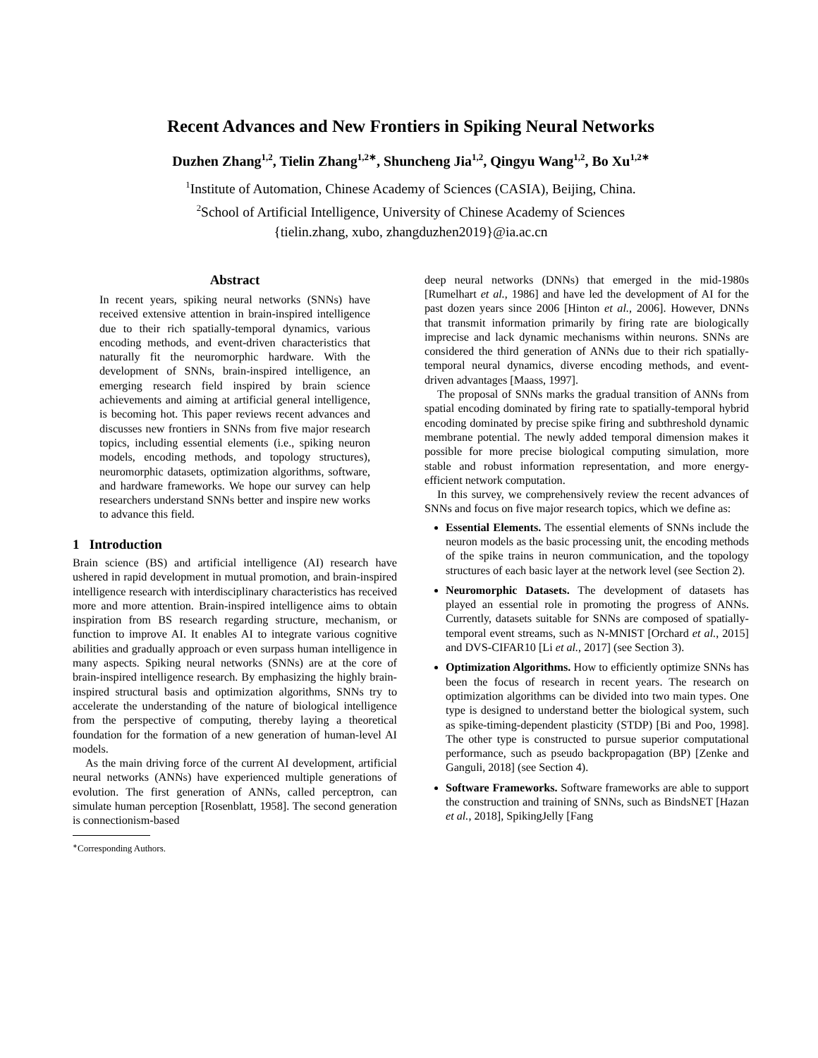Recent Advances and New Frontiers in Spiking Neural Networks
Duzhen Zhang<sup>1,2</sup>, Tielin Zhang<sup>1,2∗</sup>, Shuncheng Jia<sup>1,2</sup>, Qingyu Wang<sup>1,2</sup>, Bo Xu<sup>1,2∗</sup>
<sup>1</sup> Institute of Automation, Chinese Academy of Sciences (CASIA), Beijing, China.
<sup>2</sup> School of Artificial Intelligence, University of Chinese Academy of Sciences
{tielin.zhang, xubo, zhangduzhen2019}@ia.ac.cn
Abstract
In recent years, spiking neural networks (SNNs) have received extensive attention in brain-inspired intelligence due to their rich spatially-temporal dynamics, various encoding methods, and event-driven characteristics that naturally fit the neuromorphic hardware. With the development of SNNs, brain-inspired intelligence, an emerging research field inspired by brain science achievements and aiming at artificial general intelligence, is becoming hot. This paper reviews recent advances and discusses new frontiers in SNNs from five major research topics, including essential elements (i.e., spiking neuron models, encoding methods, and topology structures), neuromorphic datasets, optimization algorithms, software, and hardware frameworks. We hope our survey can help researchers understand SNNs better and inspire new works to advance this field.
1 Introduction
Brain science (BS) and artificial intelligence (AI) research have ushered in rapid development in mutual promotion, and brain-inspired intelligence research with interdisciplinary characteristics has received more and more attention. Brain-inspired intelligence aims to obtain inspiration from BS research regarding structure, mechanism, or function to improve AI. It enables AI to integrate various cognitive abilities and gradually approach or even surpass human intelligence in many aspects. Spiking neural networks (SNNs) are at the core of brain-inspired intelligence research. By emphasizing the highly brain-inspired structural basis and optimization algorithms, SNNs try to accelerate the understanding of the nature of biological intelligence from the perspective of computing, thereby laying a theoretical foundation for the formation of a new generation of human-level AI models.
As the main driving force of the current AI development, artificial neural networks (ANNs) have experienced multiple generations of evolution. The first generation of ANNs, called perceptron, can simulate human perception [Rosenblatt, 1958]. The second generation is connectionism-based
<sup>∗</sup>Corresponding Authors.
deep neural networks (DNNs) that emerged in the mid-1980s [Rumelhart et al., 1986] and have led the development of AI for the past dozen years since 2006 [Hinton et al., 2006]. However, DNNs that transmit information primarily by firing rate are biologically imprecise and lack dynamic mechanisms within neurons. SNNs are considered the third generation of ANNs due to their rich spatially-temporal neural dynamics, diverse encoding methods, and event-driven advantages [Maass, 1997].
The proposal of SNNs marks the gradual transition of ANNs from spatial encoding dominated by firing rate to spatially-temporal hybrid encoding dominated by precise spike firing and subthreshold dynamic membrane potential. The newly added temporal dimension makes it possible for more precise biological computing simulation, more stable and robust information representation, and more energy-efficient network computation.
In this survey, we comprehensively review the recent advances of SNNs and focus on five major research topics, which we define as:
Essential Elements. The essential elements of SNNs include the neuron models as the basic processing unit, the encoding methods of the spike trains in neuron communication, and the topology structures of each basic layer at the network level (see Section 2).
Neuromorphic Datasets. The development of datasets has played an essential role in promoting the progress of ANNs. Currently, datasets suitable for SNNs are composed of spatially-temporal event streams, such as N-MNIST [Orchard et al., 2015] and DVS-CIFAR10 [Li et al., 2017] (see Section 3).
Optimization Algorithms. How to efficiently optimize SNNs has been the focus of research in recent years. The research on optimization algorithms can be divided into two main types. One type is designed to understand better the biological system, such as spike-timing-dependent plasticity (STDP) [Bi and Poo, 1998]. The other type is constructed to pursue superior computational performance, such as pseudo backpropagation (BP) [Zenke and Ganguli, 2018] (see Section 4).
Software Frameworks. Software frameworks are able to support the construction and training of SNNs, such as BindsNET [Hazan et al., 2018], SpikingJelly [Fang